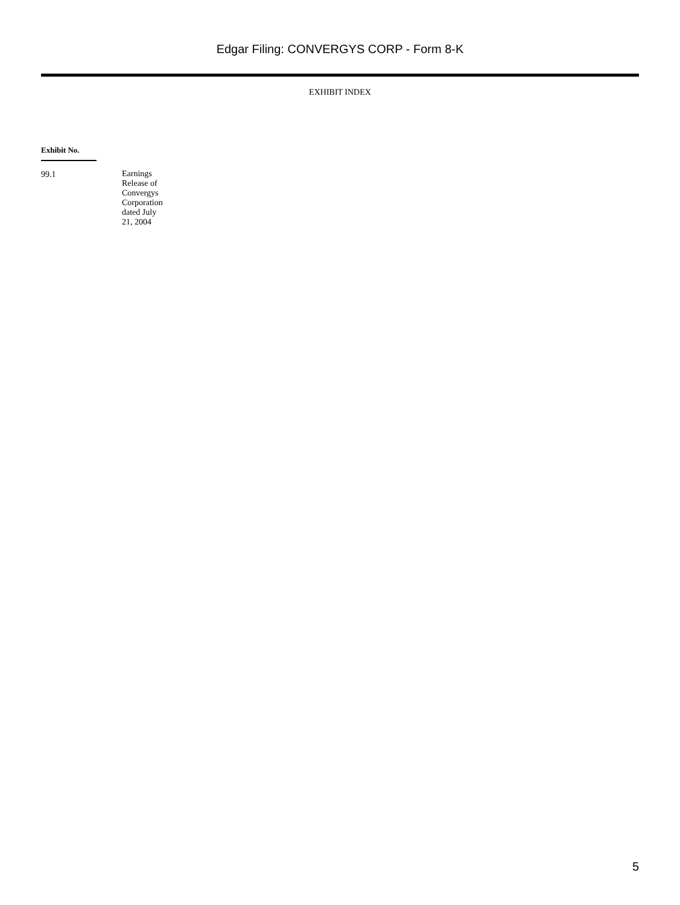Edgar Filing: CONVERGYS CORP - Form 8-K
EXHIBIT INDEX
| Exhibit No. | |
| --- | --- |
| 99.1 | Earnings Release of Convergys Corporation dated July 21, 2004 |
5